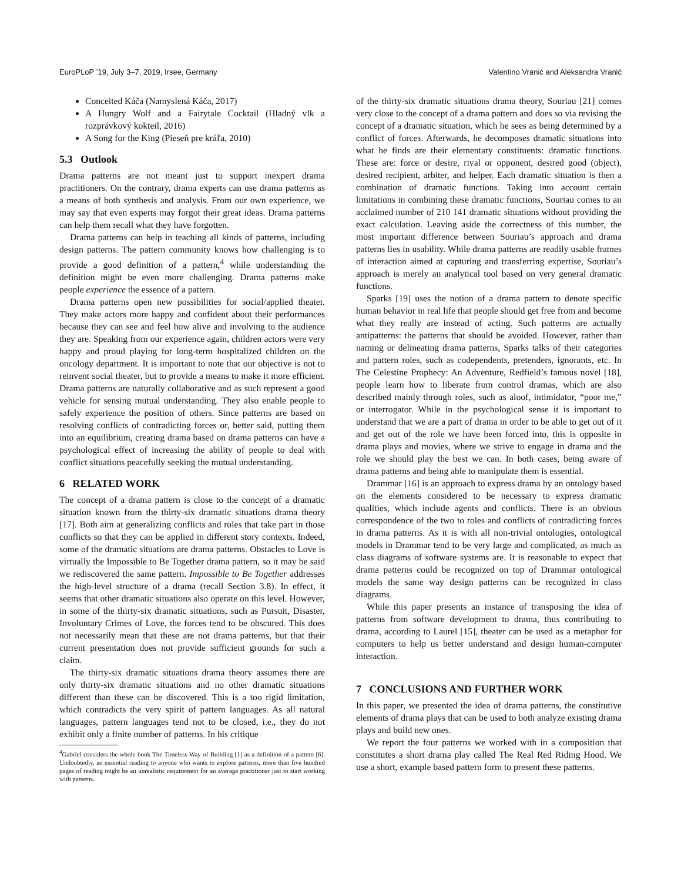EuroPLoP ’19, July 3–7, 2019, Irsee, Germany Valentino Vranić and Aleksandra Vranić
Conceited Káča (Namyslená Káča, 2017)
A Hungry Wolf and a Fairytale Cocktail (Hladný vlk a rozprávkový kokteil, 2016)
A Song for the King (Pieseň pre kráľa, 2010)
5.3 Outlook
Drama patterns are not meant just to support inexpert drama practitioners. On the contrary, drama experts can use drama patterns as a means of both synthesis and analysis. From our own experience, we may say that even experts may forgot their great ideas. Drama patterns can help them recall what they have forgotten.
Drama patterns can help in teaching all kinds of patterns, including design patterns. The pattern community knows how challenging is to provide a good definition of a pattern,<sup>4</sup> while understanding the definition might be even more challenging. Drama patterns make people experience the essence of a pattern.
Drama patterns open new possibilities for social/applied theater. They make actors more happy and confident about their performances because they can see and feel how alive and involving to the audience they are. Speaking from our experience again, children actors were very happy and proud playing for long-term hospitalized children on the oncology department. It is important to note that our objective is not to reinvent social theater, but to provide a means to make it more efficient. Drama patterns are naturally collaborative and as such represent a good vehicle for sensing mutual understanding. They also enable people to safely experience the position of others. Since patterns are based on resolving conflicts of contradicting forces or, better said, putting them into an equilibrium, creating drama based on drama patterns can have a psychological effect of increasing the ability of people to deal with conflict situations peacefully seeking the mutual understanding.
6 RELATED WORK
The concept of a drama pattern is close to the concept of a dramatic situation known from the thirty-six dramatic situations drama theory [17]. Both aim at generalizing conflicts and roles that take part in those conflicts so that they can be applied in different story contexts. Indeed, some of the dramatic situations are drama patterns. Obstacles to Love is virtually the Impossible to Be Together drama pattern, so it may be said we rediscovered the same pattern. Impossible to Be Together addresses the high-level structure of a drama (recall Section 3.8). In effect, it seems that other dramatic situations also operate on this level. However, in some of the thirty-six dramatic situations, such as Pursuit, Disaster, Involuntary Crimes of Love, the forces tend to be obscured. This does not necessarily mean that these are not drama patterns, but that their current presentation does not provide sufficient grounds for such a claim.
The thirty-six dramatic situations drama theory assumes there are only thirty-six dramatic situations and no other dramatic situations different than these can be discovered. This is a too rigid limitation, which contradicts the very spirit of pattern languages. As all natural languages, pattern languages tend not to be closed, i.e., they do not exhibit only a finite number of patterns. In his critique
<sup>4</sup> Gabriel considers the whole book The Timeless Way of Building [1] as a definition of a pattern [6]. Undoubtedly, an essential reading to anyone who wants to explore patterns, more than five hundred pages of reading might be an unrealistic requirement for an average practitioner just to start working with patterns.
of the thirty-six dramatic situations drama theory, Souriau [21] comes very close to the concept of a drama pattern and does so via revising the concept of a dramatic situation, which he sees as being determined by a conflict of forces. Afterwards, he decomposes dramatic situations into what he finds are their elementary constituents: dramatic functions. These are: force or desire, rival or opponent, desired good (object), desired recipient, arbiter, and helper. Each dramatic situation is then a combination of dramatic functions. Taking into account certain limitations in combining these dramatic functions, Souriau comes to an acclaimed number of 210 141 dramatic situations without providing the exact calculation. Leaving aside the correctness of this number, the most important difference between Souriau’s approach and drama patterns lies in usability. While drama patterns are readily usable frames of interaction aimed at capturing and transferring expertise, Souriau’s approach is merely an analytical tool based on very general dramatic functions.
Sparks [19] uses the notion of a drama pattern to denote specific human behavior in real life that people should get free from and become what they really are instead of acting. Such patterns are actually antipatterns: the patterns that should be avoided. However, rather than naming or delineating drama patterns, Sparks talks of their categories and pattern roles, such as codependents, pretenders, ignorants, etc. In The Celestine Prophecy: An Adventure, Redfield’s famous novel [18], people learn how to liberate from control dramas, which are also described mainly through roles, such as aloof, intimidator, “poor me,” or interrogator. While in the psychological sense it is important to understand that we are a part of drama in order to be able to get out of it and get out of the role we have been forced into, this is opposite in drama plays and movies, where we strive to engage in drama and the role we should play the best we can. In both cases, being aware of drama patterns and being able to manipulate them is essential.
Drammar [16] is an approach to express drama by an ontology based on the elements considered to be necessary to express dramatic qualities, which include agents and conflicts. There is an obvious correspondence of the two to roles and conflicts of contradicting forces in drama patterns. As it is with all non-trivial ontologies, ontological models in Drammar tend to be very large and complicated, as much as class diagrams of software systems are. It is reasonable to expect that drama patterns could be recognized on top of Drammar ontological models the same way design patterns can be recognized in class diagrams.
While this paper presents an instance of transposing the idea of patterns from software development to drama, thus contributing to drama, according to Laurel [15], theater can be used as a metaphor for computers to help us better understand and design human-computer interaction.
7 CONCLUSIONS AND FURTHER WORK
In this paper, we presented the idea of drama patterns, the constitutive elements of drama plays that can be used to both analyze existing drama plays and build new ones.
We report the four patterns we worked with in a composition that constitutes a short drama play called The Real Red Riding Hood. We use a short, example based pattern form to present these patterns.